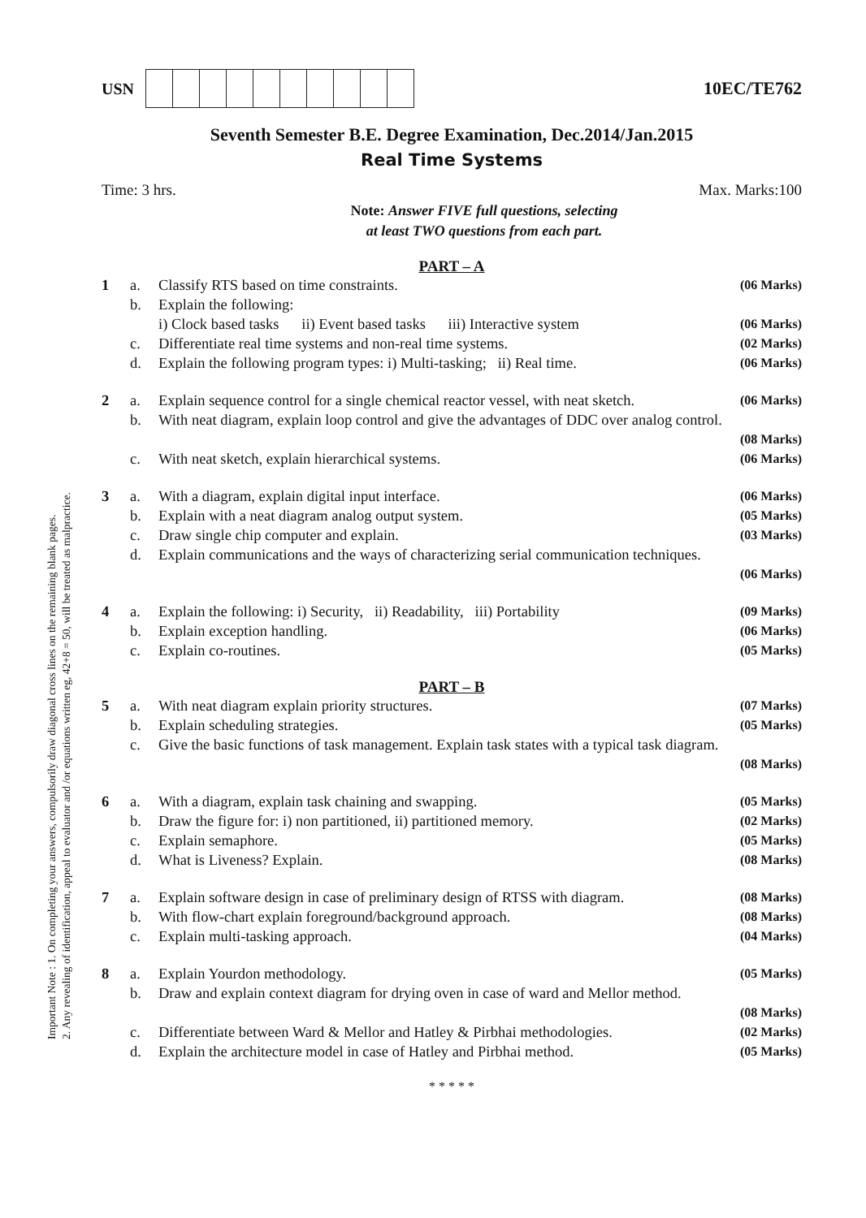Important Note : 1. On completing your answers, compulsorily draw diagonal cross lines on the remaining blank pages.
2. Any revealing of identification, appeal to evaluator and /or equations written eg, 42+8 = 50, will be treated as malpractice.
USN 10EC/TE762
Seventh Semester B.E. Degree Examination, Dec.2014/Jan.2015
Real Time Systems
Time: 3 hrs. Max. Marks:100
Note: Answer FIVE full questions, selecting
at least TWO questions from each part.
PART – A
1 a. Classify RTS based on time constraints. (06 Marks) b. Explain the following:
i) Clock based tasks ii) Event based tasks iii) Interactive system
(06 Marks) c. Differentiate real time systems and non-real time systems. (02 Marks) d. Explain the following program types: i) Multi-tasking; ii) Real time. (06 Marks)
2 a. Explain sequence control for a single chemical reactor vessel, with neat sketch. (06 Marks) b. With neat diagram, explain loop control and give the advantages of DDC over analog control.
(08 Marks) c. With neat sketch, explain hierarchical systems. (06 Marks)
3 a. With a diagram, explain digital input interface. (06 Marks) b. Explain with a neat diagram analog output system. (05 Marks) c. Draw single chip computer and explain. (03 Marks) d. Explain communications and the ways of characterizing serial communication techniques.
(06 Marks)
4 a. Explain the following: i) Security, ii) Readability, iii) Portability (09 Marks) b. Explain exception handling. (06 Marks) c. Explain co-routines. (05 Marks)
PART – B
5 a. With neat diagram explain priority structures. (07 Marks) b. Explain scheduling strategies. (05 Marks) c. Give the basic functions of task management. Explain task states with a typical task diagram.
(08 Marks)
6 a. With a diagram, explain task chaining and swapping. (05 Marks) b. Draw the figure for: i) non partitioned, ii) partitioned memory. (02 Marks) c. Explain semaphore. (05 Marks) d. What is Liveness? Explain. (08 Marks)
7 a. Explain software design in case of preliminary design of RTSS with diagram. (08 Marks) b. With flow-chart explain foreground/background approach. (08 Marks) c. Explain multi-tasking approach. (04 Marks)
8 a. Explain Yourdon methodology. (05 Marks) b. Draw and explain context diagram for drying oven in case of ward and Mellor method.
(08 Marks) c. Differentiate between Ward & Mellor and Hatley & Pirbhai methodologies. (02 Marks) d. Explain the architecture model in case of Hatley and Pirbhai method. (05 Marks)
* * * * *